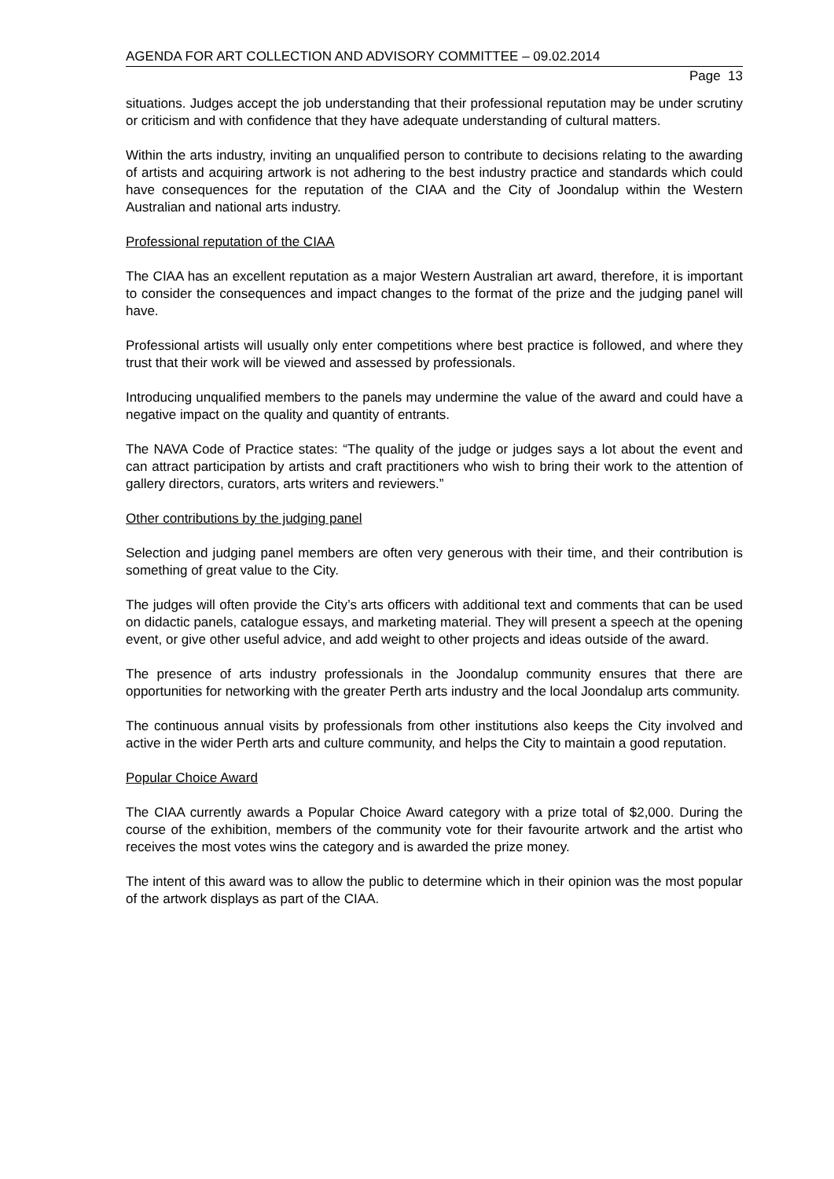AGENDA FOR ART COLLECTION AND ADVISORY COMMITTEE – 09.02.2014
Page 13
situations. Judges accept the job understanding that their professional reputation may be under scrutiny or criticism and with confidence that they have adequate understanding of cultural matters.
Within the arts industry, inviting an unqualified person to contribute to decisions relating to the awarding of artists and acquiring artwork is not adhering to the best industry practice and standards which could have consequences for the reputation of the CIAA and the City of Joondalup within the Western Australian and national arts industry.
Professional reputation of the CIAA
The CIAA has an excellent reputation as a major Western Australian art award, therefore, it is important to consider the consequences and impact changes to the format of the prize and the judging panel will have.
Professional artists will usually only enter competitions where best practice is followed, and where they trust that their work will be viewed and assessed by professionals.
Introducing unqualified members to the panels may undermine the value of the award and could have a negative impact on the quality and quantity of entrants.
The NAVA Code of Practice states: “The quality of the judge or judges says a lot about the event and can attract participation by artists and craft practitioners who wish to bring their work to the attention of gallery directors, curators, arts writers and reviewers.”
Other contributions by the judging panel
Selection and judging panel members are often very generous with their time, and their contribution is something of great value to the City.
The judges will often provide the City’s arts officers with additional text and comments that can be used on didactic panels, catalogue essays, and marketing material. They will present a speech at the opening event, or give other useful advice, and add weight to other projects and ideas outside of the award.
The presence of arts industry professionals in the Joondalup community ensures that there are opportunities for networking with the greater Perth arts industry and the local Joondalup arts community.
The continuous annual visits by professionals from other institutions also keeps the City involved and active in the wider Perth arts and culture community, and helps the City to maintain a good reputation.
Popular Choice Award
The CIAA currently awards a Popular Choice Award category with a prize total of $2,000. During the course of the exhibition, members of the community vote for their favourite artwork and the artist who receives the most votes wins the category and is awarded the prize money.
The intent of this award was to allow the public to determine which in their opinion was the most popular of the artwork displays as part of the CIAA.